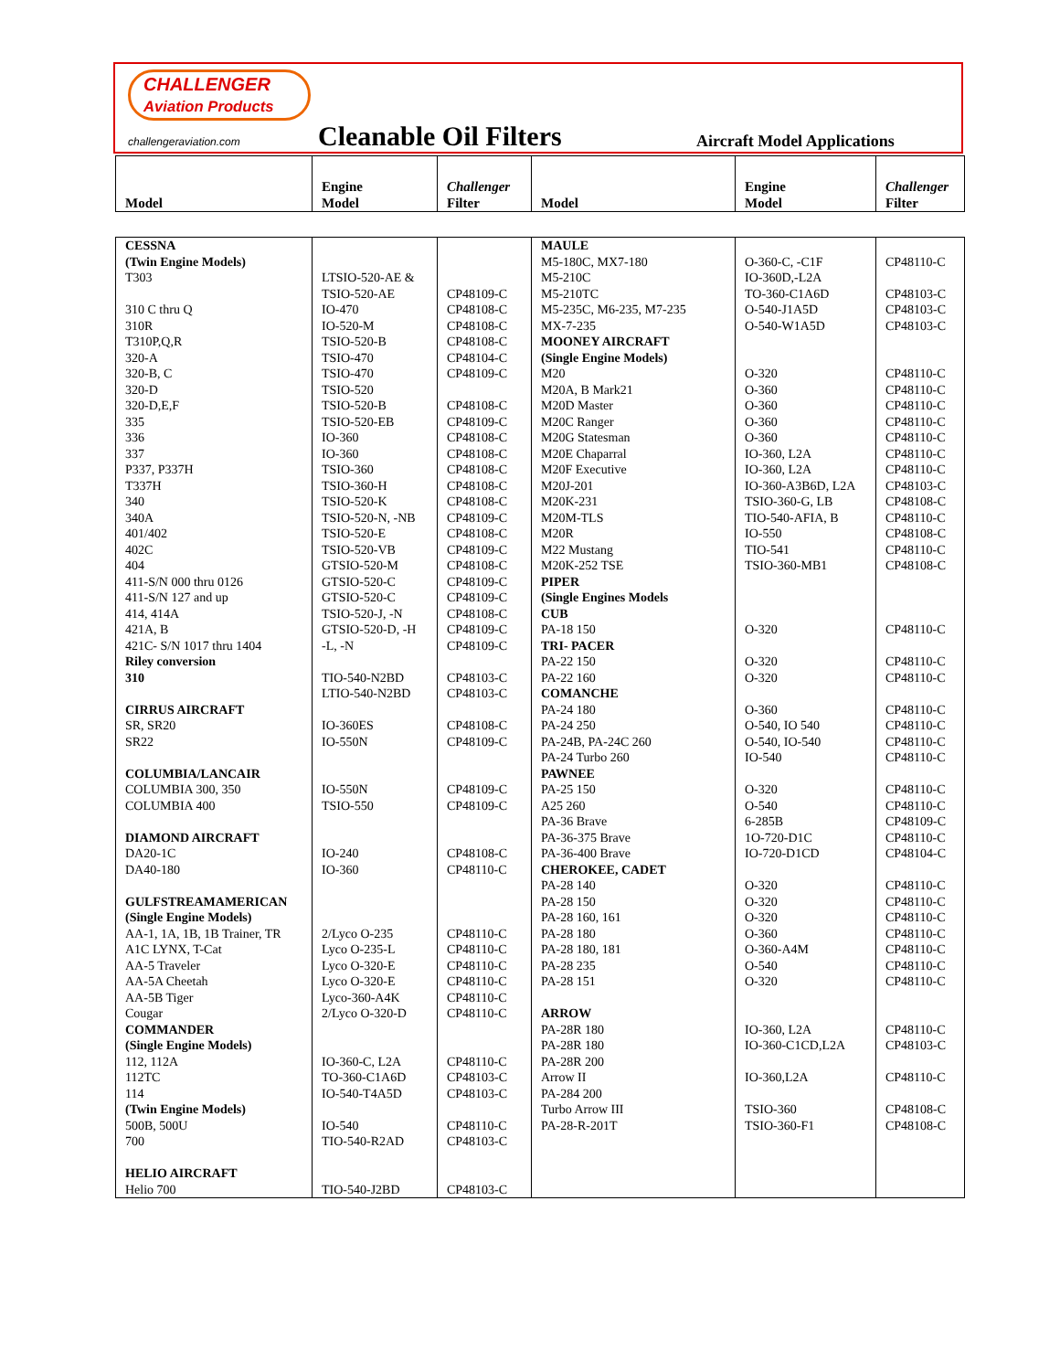CHALLENGER Aviation Products
challengeraviation.com
Cleanable Oil Filters Aircraft Model Applications
| Model | Engine Model | Challenger Filter | Model | Engine Model | Challenger Filter |
| --- | --- | --- | --- | --- | --- |
| CESSNA (Twin Engine Models) T303 310 C thru Q 310R T310P,Q,R 320-A 320-B, C 320-D 320-D,E,F 335 336 337 P337, P337H T337H 340 340A 401/402 402C 404 411-S/N 000 thru 0126 411-S/N 127 and up 414, 414A 421A, B 421C- S/N 1017 thru 1404 Riley conversion 310 CIRRUS AIRCRAFT SR, SR20 SR22 COLUMBIA/LANCAIR COLUMBIA 300, 350 COLUMBIA 400 DIAMOND AIRCRAFT DA20-1C DA40-180 GULFSTREAMAMERICAN (Single Engine Models) AA-1, 1A, 1B, 1B Trainer, TR A1C LYNX, T-Cat AA-5 Traveler AA-5A Cheetah AA-5B Tiger Cougar COMMANDER (Single Engine Models) 112, 112A 112TC 114 (Twin Engine Models) 500B, 500U 700 HELIO AIRCRAFT Helio 700 | LTSIO-520-AE & TSIO-520-AE IO-470 IO-520-M TSIO-520-B TSIO-470 TSIO-470 TSIO-520 TSIO-520-B TSIO-520-EB IO-360 IO-360 TSIO-360 TSIO-360-H TSIO-520-K TSIO-520-N, -NB TSIO-520-E TSIO-520-VB GTSIO-520-M GTSIO-520-C GTSIO-520-C TSIO-520-J, -N GTSIO-520-D, -H -L, -N TIO-540-N2BD LTIO-540-N2BD IO-360ES IO-550N IO-550N TSIO-550 IO-240 IO-360 2/Lyco O-235 Lyco O-235-L Lyco O-320-E Lyco O-320-E Lyco-360-A4K 2/Lyco O-320-D IO-360-C, L2A TO-360-C1A6D IO-540-T4A5D IO-540 TIO-540-R2AD TIO-540-J2BD | CP48109-C CP48108-C CP48108-C CP48108-C CP48104-C CP48109-C CP48108-C CP48109-C CP48108-C CP48108-C CP48108-C CP48108-C CP48108-C CP48109-C CP48108-C CP48109-C CP48108-C CP48109-C CP48109-C CP48108-C CP48109-C CP48109-C CP48103-C CP48103-C CP48108-C CP48109-C CP48109-C CP48109-C CP48108-C CP48110-C CP48110-C CP48110-C CP48110-C CP48110-C CP48110-C CP48110-C CP48110-C CP48103-C CP48103-C CP48110-C CP48103-C CP48103-C | MAULE M5-180C, MX7-180 M5-210C M5-210TC M5-235C, M6-235, M7-235 MX-7-235 MOONEY AIRCRAFT (Single Engine Models) M20 M20A, B Mark21 M20D Master M20C Ranger M20G Statesman M20E Chaparral M20F Executive M20J-201 M20K-231 M20M-TLS M20R M22 Mustang M20K-252 TSE PIPER (Single Engines Models CUB PA-18 150 TRI- PACER PA-22 150 PA-22 160 COMANCHE PA-24 180 PA-24 250 PA-24B, PA-24C 260 PA-24 Turbo 260 PAWNEE PA-25 150 A25 260 PA-36 Brave PA-36-375 Brave PA-36-400 Brave CHEROKEE, CADET PA-28 140 PA-28 150 PA-28 160, 161 PA-28 180 PA-28 180, 181 PA-28 235 PA-28 151 ARROW PA-28R 180 PA-28R 180 PA-28R 200 Arrow II PA-284 200 Turbo Arrow III PA-28-R-201T | O-360-C, -C1F IO-360D,-L2A TO-360-C1A6D O-540-J1A5D O-540-W1A5D O-320 O-360 O-360 O-360 O-360 IO-360, L2A IO-360, L2A IO-360-A3B6D, L2A TSIO-360-G, LB TIO-540-AFIA, B IO-550 TIO-541 TSIO-360-MB1 O-320 O-320 O-320 O-360 O-540, IO 540 O-540, IO-540 IO-540 O-320 O-540 6-285B 1O-720-D1C IO-720-D1CD O-320 O-320 O-320 O-360 O-360-A4M O-540 O-320 IO-360, L2A IO-360-C1CD,L2A IO-360,L2A TSIO-360 TSIO-360-F1 | CP48110-C CP48103-C CP48103-C CP48103-C CP48110-C CP48110-C CP48110-C CP48110-C CP48110-C CP48110-C CP48110-C CP48103-C CP48108-C CP48110-C CP48108-C CP48110-C CP48108-C CP48110-C CP48110-C CP48110-C CP48110-C CP48110-C CP48110-C CP48110-C CP48110-C CP48110-C CP48109-C CP48110-C CP48104-C CP48110-C CP48110-C CP48110-C CP48110-C CP48110-C CP48110-C CP48110-C CP48110-C CP48103-C CP48110-C CP48108-C CP48108-C |